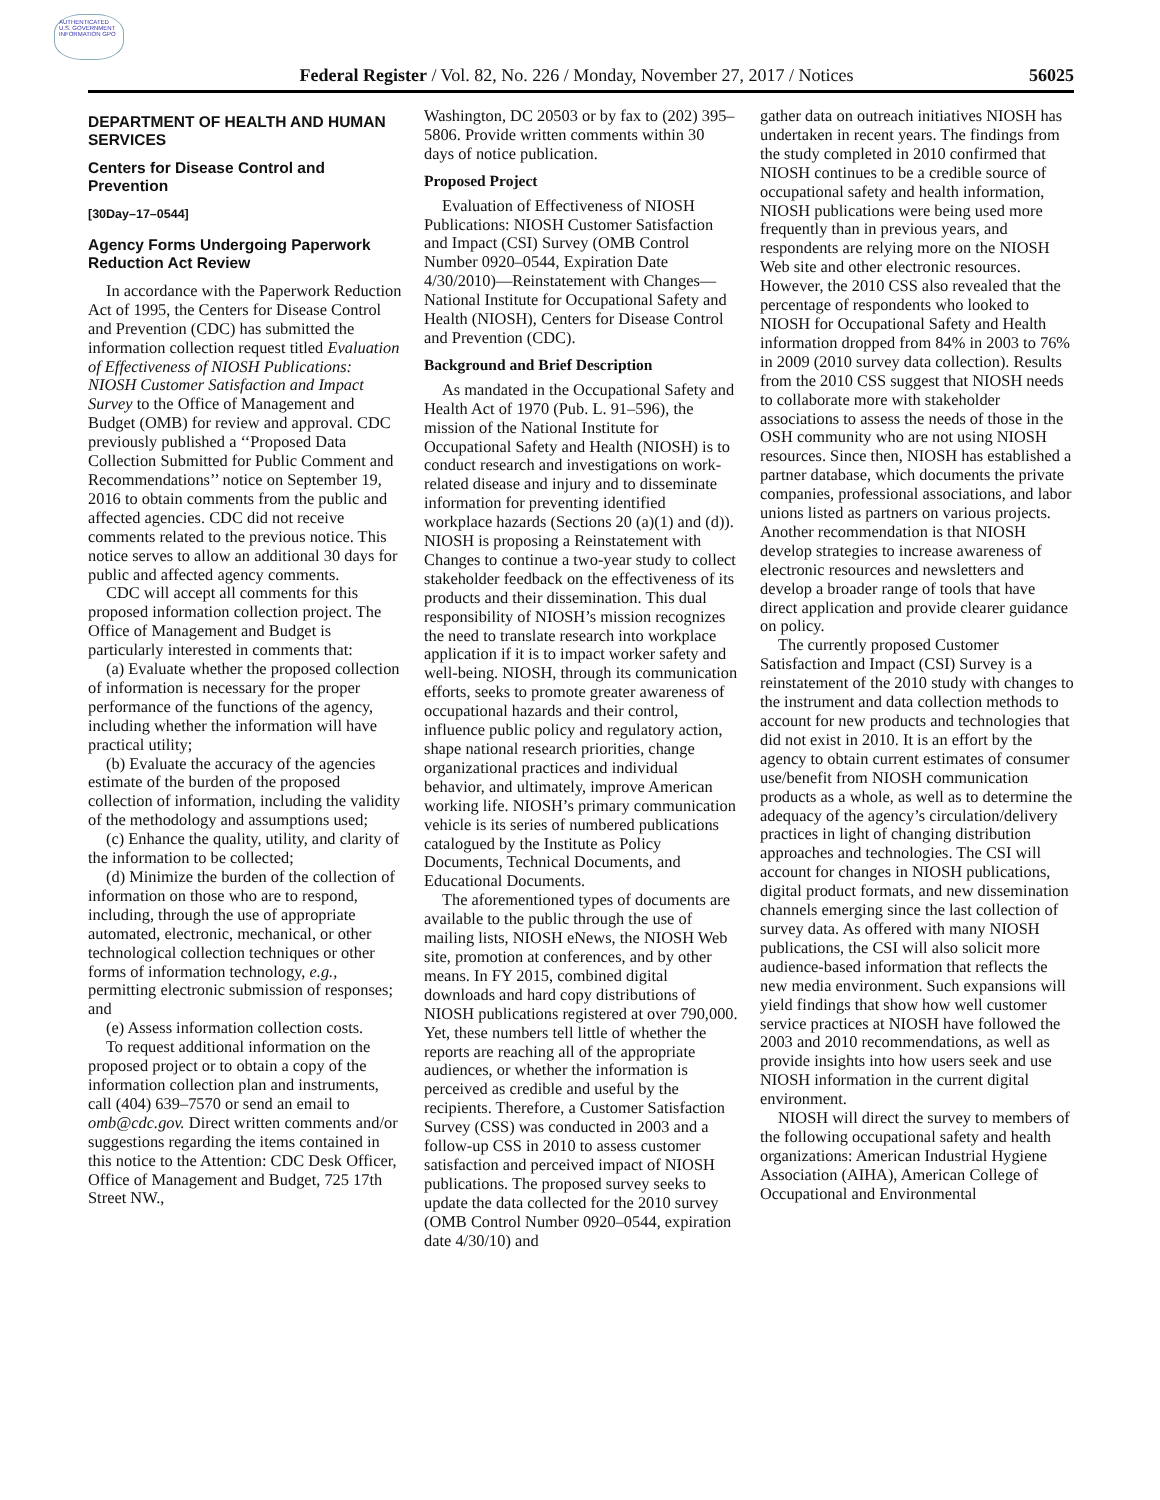AUTHENTICATED U.S. GOVERNMENT INFORMATION GPO
Federal Register / Vol. 82, No. 226 / Monday, November 27, 2017 / Notices
56025
DEPARTMENT OF HEALTH AND HUMAN SERVICES
Centers for Disease Control and Prevention
[30Day–17–0544]
Agency Forms Undergoing Paperwork Reduction Act Review
In accordance with the Paperwork Reduction Act of 1995, the Centers for Disease Control and Prevention (CDC) has submitted the information collection request titled Evaluation of Effectiveness of NIOSH Publications: NIOSH Customer Satisfaction and Impact Survey to the Office of Management and Budget (OMB) for review and approval. CDC previously published a ‘‘Proposed Data Collection Submitted for Public Comment and Recommendations’’ notice on September 19, 2016 to obtain comments from the public and affected agencies. CDC did not receive comments related to the previous notice. This notice serves to allow an additional 30 days for public and affected agency comments.
CDC will accept all comments for this proposed information collection project. The Office of Management and Budget is particularly interested in comments that:
(a) Evaluate whether the proposed collection of information is necessary for the proper performance of the functions of the agency, including whether the information will have practical utility;
(b) Evaluate the accuracy of the agencies estimate of the burden of the proposed collection of information, including the validity of the methodology and assumptions used;
(c) Enhance the quality, utility, and clarity of the information to be collected;
(d) Minimize the burden of the collection of information on those who are to respond, including, through the use of appropriate automated, electronic, mechanical, or other technological collection techniques or other forms of information technology, e.g., permitting electronic submission of responses; and
(e) Assess information collection costs.
To request additional information on the proposed project or to obtain a copy of the information collection plan and instruments, call (404) 639–7570 or send an email to omb@cdc.gov. Direct written comments and/or suggestions regarding the items contained in this notice to the Attention: CDC Desk Officer, Office of Management and Budget, 725 17th Street NW.,
Washington, DC 20503 or by fax to (202) 395–5806. Provide written comments within 30 days of notice publication.
Proposed Project
Evaluation of Effectiveness of NIOSH Publications: NIOSH Customer Satisfaction and Impact (CSI) Survey (OMB Control Number 0920–0544, Expiration Date 4/30/2010)—Reinstatement with Changes—National Institute for Occupational Safety and Health (NIOSH), Centers for Disease Control and Prevention (CDC).
Background and Brief Description
As mandated in the Occupational Safety and Health Act of 1970 (Pub. L. 91–596), the mission of the National Institute for Occupational Safety and Health (NIOSH) is to conduct research and investigations on work-related disease and injury and to disseminate information for preventing identified workplace hazards (Sections 20 (a)(1) and (d)). NIOSH is proposing a Reinstatement with Changes to continue a two-year study to collect stakeholder feedback on the effectiveness of its products and their dissemination. This dual responsibility of NIOSH’s mission recognizes the need to translate research into workplace application if it is to impact worker safety and well-being. NIOSH, through its communication efforts, seeks to promote greater awareness of occupational hazards and their control, influence public policy and regulatory action, shape national research priorities, change organizational practices and individual behavior, and ultimately, improve American working life. NIOSH’s primary communication vehicle is its series of numbered publications catalogued by the Institute as Policy Documents, Technical Documents, and Educational Documents.
The aforementioned types of documents are available to the public through the use of mailing lists, NIOSH eNews, the NIOSH Web site, promotion at conferences, and by other means. In FY 2015, combined digital downloads and hard copy distributions of NIOSH publications registered at over 790,000. Yet, these numbers tell little of whether the reports are reaching all of the appropriate audiences, or whether the information is perceived as credible and useful by the recipients. Therefore, a Customer Satisfaction Survey (CSS) was conducted in 2003 and a follow-up CSS in 2010 to assess customer satisfaction and perceived impact of NIOSH publications. The proposed survey seeks to update the data collected for the 2010 survey (OMB Control Number 0920–0544, expiration date 4/30/10) and
gather data on outreach initiatives NIOSH has undertaken in recent years. The findings from the study completed in 2010 confirmed that NIOSH continues to be a credible source of occupational safety and health information, NIOSH publications were being used more frequently than in previous years, and respondents are relying more on the NIOSH Web site and other electronic resources. However, the 2010 CSS also revealed that the percentage of respondents who looked to NIOSH for Occupational Safety and Health information dropped from 84% in 2003 to 76% in 2009 (2010 survey data collection). Results from the 2010 CSS suggest that NIOSH needs to collaborate more with stakeholder associations to assess the needs of those in the OSH community who are not using NIOSH resources. Since then, NIOSH has established a partner database, which documents the private companies, professional associations, and labor unions listed as partners on various projects. Another recommendation is that NIOSH develop strategies to increase awareness of electronic resources and newsletters and develop a broader range of tools that have direct application and provide clearer guidance on policy.
The currently proposed Customer Satisfaction and Impact (CSI) Survey is a reinstatement of the 2010 study with changes to the instrument and data collection methods to account for new products and technologies that did not exist in 2010. It is an effort by the agency to obtain current estimates of consumer use/benefit from NIOSH communication products as a whole, as well as to determine the adequacy of the agency’s circulation/delivery practices in light of changing distribution approaches and technologies. The CSI will account for changes in NIOSH publications, digital product formats, and new dissemination channels emerging since the last collection of survey data. As offered with many NIOSH publications, the CSI will also solicit more audience-based information that reflects the new media environment. Such expansions will yield findings that show how well customer service practices at NIOSH have followed the 2003 and 2010 recommendations, as well as provide insights into how users seek and use NIOSH information in the current digital environment.
NIOSH will direct the survey to members of the following occupational safety and health organizations: American Industrial Hygiene Association (AIHA), American College of Occupational and Environmental